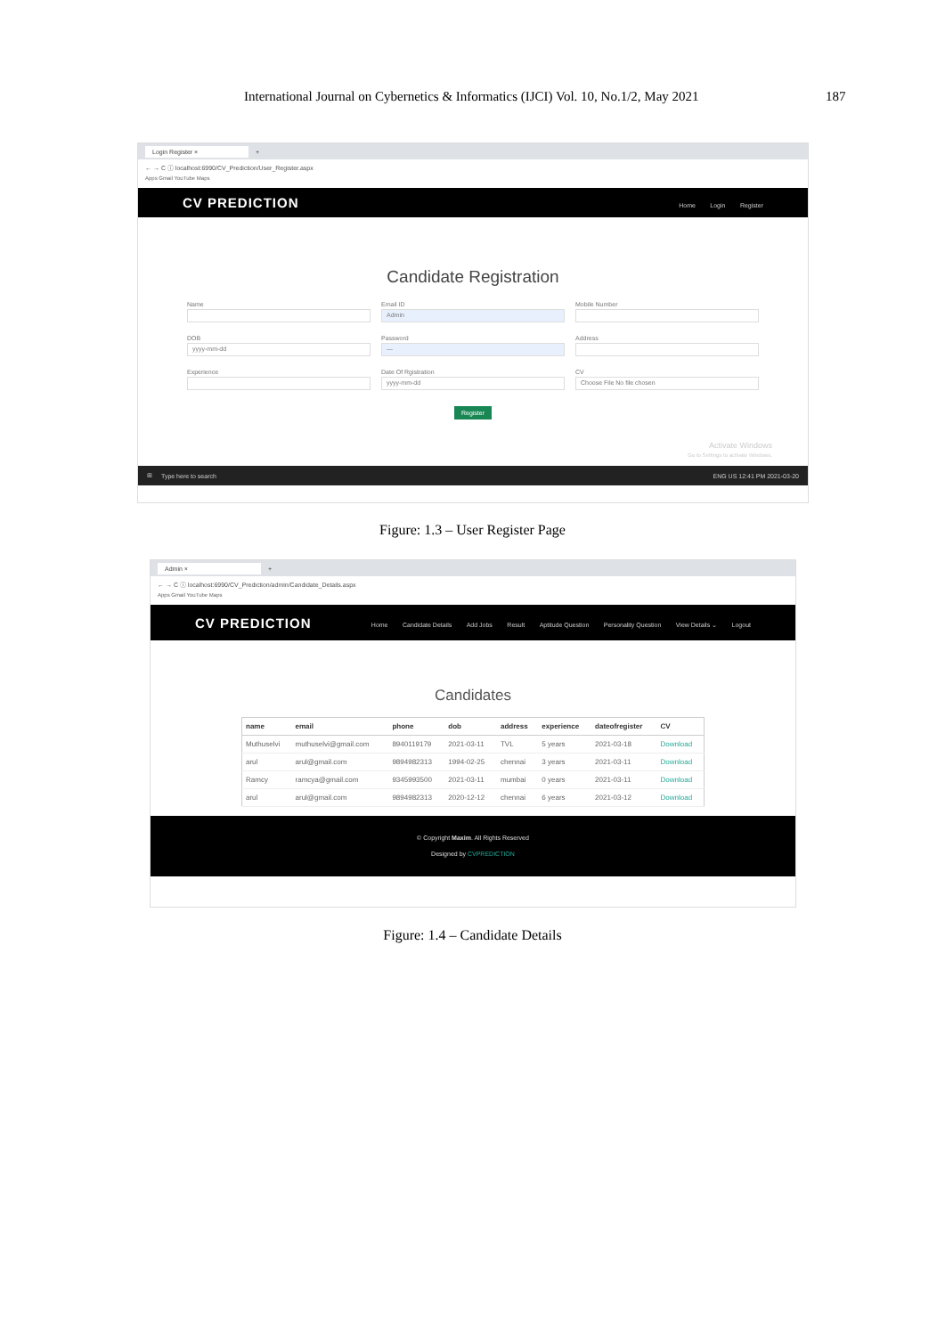International Journal on Cybernetics & Informatics (IJCI) Vol. 10, No.1/2, May 2021 187
Login Register × +
← → C ⓘ localhost:6990/CV_Prediction/User_Register.aspx
Apps Gmail YouTube Maps
CV PREDICTION
Home Login Register
Candidate Registration
Name
Email ID
Admin
Mobile Number
DOB
yyyy-mm-dd
Password
—
Address
Experience
Date Of Rgistration
yyyy-mm-dd
CV
Choose File No file chosen
Register
Activate Windows
Go to Settings to activate Windows.
⊞ Type here to search ENG US 12:41 PM 2021-03-20
Figure: 1.3 – User Register Page
Admin × +
← → C ⓘ localhost:6990/CV_Prediction/admin/Candidate_Details.aspx
Apps Gmail YouTube Maps
CV PREDICTION
Home Candidate Details Add Jobs Result Aptitude Question Personality Question View Details ⌄ Logout
Candidates
| name | email | phone | dob | address | experience | dateofregister | CV |
| --- | --- | --- | --- | --- | --- | --- | --- |
| Muthuselvi | muthuselvi@gmail.com | 8940119179 | 2021-03-11 | TVL | 5 years | 2021-03-18 | Download |
| arul | arul@gmail.com | 9894982313 | 1994-02-25 | chennai | 3 years | 2021-03-11 | Download |
| Ramcy | ramcya@gmail.com | 9345993500 | 2021-03-11 | mumbai | 0 years | 2021-03-11 | Download |
| arul | arul@gmail.com | 9894982313 | 2020-12-12 | chennai | 6 years | 2021-03-12 | Download |
© Copyright Maxim. All Rights Reserved
Designed by CVPREDICTION
Figure: 1.4 – Candidate Details